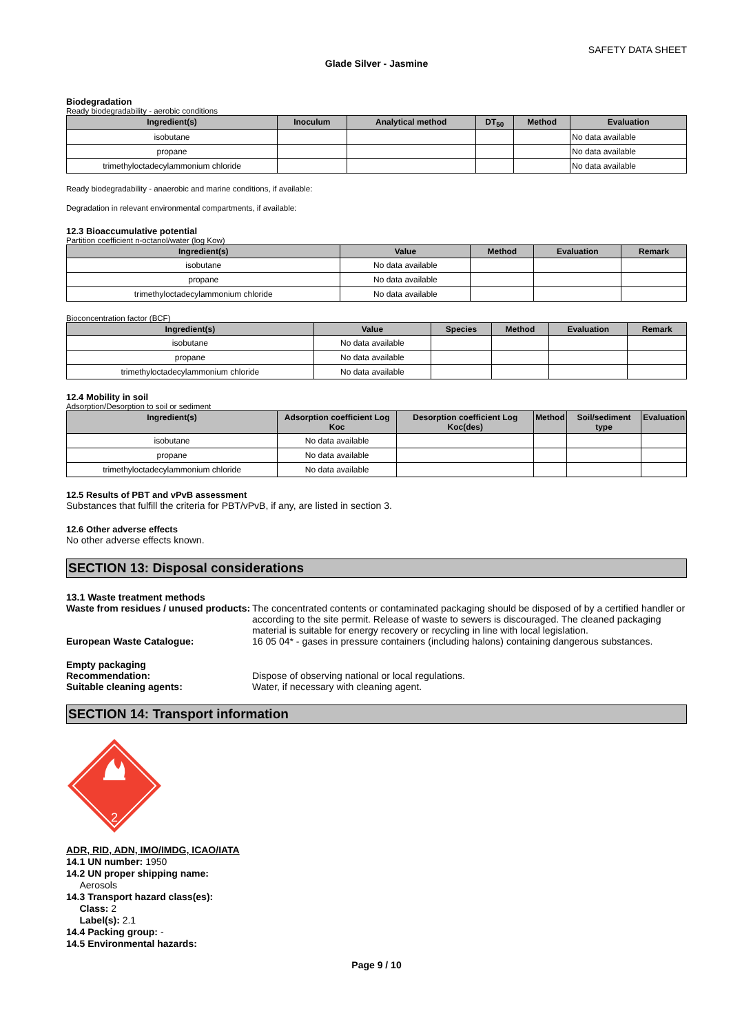SAFETY DATA SHEET
Glade Silver - Jasmine
Biodegradation
Ready biodegradability - aerobic conditions
| Ingredient(s) | Inoculum | Analytical method | DT<sub>50</sub> | Method | Evaluation |
| --- | --- | --- | --- | --- | --- |
| isobutane | | | | | No data available |
| propane | | | | | No data available |
| trimethyloctadecylammonium chloride | | | | | No data available |
Ready biodegradability - anaerobic and marine conditions, if available:
Degradation in relevant environmental compartments, if available:
12.3 Bioaccumulative potential
Partition coefficient n-octanol/water (log Kow)
| Ingredient(s) | Value | Method | Evaluation | Remark |
| --- | --- | --- | --- | --- |
| isobutane | No data available | | | |
| propane | No data available | | | |
| trimethyloctadecylammonium chloride | No data available | | | |
Bioconcentration factor (BCF)
| Ingredient(s) | Value | Species | Method | Evaluation | Remark |
| --- | --- | --- | --- | --- | --- |
| isobutane | No data available | | | | |
| propane | No data available | | | | |
| trimethyloctadecylammonium chloride | No data available | | | | |
12.4 Mobility in soil
Adsorption/Desorption to soil or sediment
| Ingredient(s) | Adsorption coefficient Log Koc | Desorption coefficient Log Koc(des) | Method | Soil/sediment type | Evaluation |
| --- | --- | --- | --- | --- | --- |
| isobutane | No data available | | | | |
| propane | No data available | | | | |
| trimethyloctadecylammonium chloride | No data available | | | | |
12.5 Results of PBT and vPvB assessment
Substances that fulfill the criteria for PBT/vPvB, if any, are listed in section 3.
12.6 Other adverse effects
No other adverse effects known.
SECTION 13: Disposal considerations
13.1 Waste treatment methods
Waste from residues / unused products:
The concentrated contents or contaminated packaging should be disposed of by a certified handler or according to the site permit. Release of waste to sewers is discouraged. The cleaned packaging material is suitable for energy recovery or recycling in line with local legislation.
European Waste Catalogue: 16 05 04* - gases in pressure containers (including halons) containing dangerous substances.
Empty packaging
Recommendation:
Suitable cleaning agents:
Dispose of observing national or local regulations.
Water, if necessary with cleaning agent.
SECTION 14: Transport information
2
ADR, RID, ADN, IMO/IMDG, ICAO/IATA
14.1 UN number: 1950
14.2 UN proper shipping name:
Aerosols
14.3 Transport hazard class(es):
Class: 2
Label(s): 2.1
14.4 Packing group: -
14.5 Environmental hazards:
Page 9 / 10